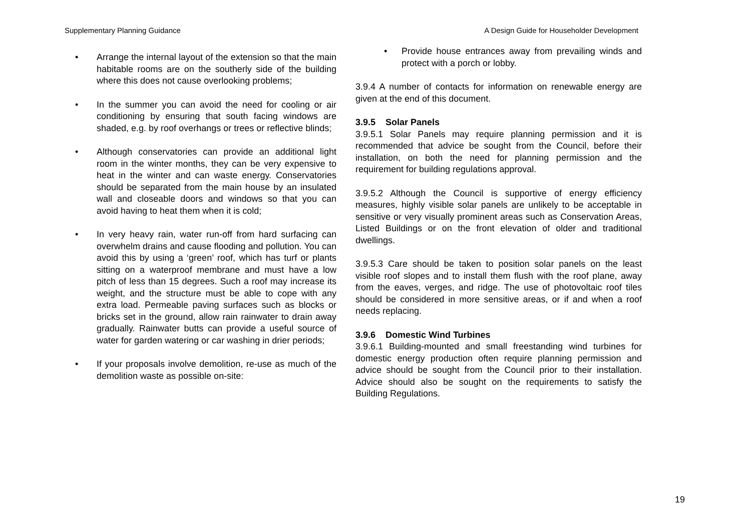Supplementary Planning Guidance A Design Guide for Householder Development
• Arrange the internal layout of the extension so that the main habitable rooms are on the southerly side of the building where this does not cause overlooking problems;
• In the summer you can avoid the need for cooling or air conditioning by ensuring that south facing windows are shaded, e.g. by roof overhangs or trees or reflective blinds;
• Although conservatories can provide an additional light room in the winter months, they can be very expensive to heat in the winter and can waste energy. Conservatories should be separated from the main house by an insulated wall and closeable doors and windows so that you can avoid having to heat them when it is cold;
• In very heavy rain, water run-off from hard surfacing can overwhelm drains and cause flooding and pollution. You can avoid this by using a ‘green’ roof, which has turf or plants sitting on a waterproof membrane and must have a low pitch of less than 15 degrees. Such a roof may increase its weight, and the structure must be able to cope with any extra load. Permeable paving surfaces such as blocks or bricks set in the ground, allow rain rainwater to drain away gradually. Rainwater butts can provide a useful source of water for garden watering or car washing in drier periods;
• If your proposals involve demolition, re-use as much of the demolition waste as possible on-site:
• Provide house entrances away from prevailing winds and protect with a porch or lobby.
3.9.4 A number of contacts for information on renewable energy are given at the end of this document.
3.9.5 Solar Panels
3.9.5.1 Solar Panels may require planning permission and it is recommended that advice be sought from the Council, before their installation, on both the need for planning permission and the requirement for building regulations approval.
3.9.5.2 Although the Council is supportive of energy efficiency measures, highly visible solar panels are unlikely to be acceptable in sensitive or very visually prominent areas such as Conservation Areas, Listed Buildings or on the front elevation of older and traditional dwellings.
3.9.5.3 Care should be taken to position solar panels on the least visible roof slopes and to install them flush with the roof plane, away from the eaves, verges, and ridge. The use of photovoltaic roof tiles should be considered in more sensitive areas, or if and when a roof needs replacing.
3.9.6 Domestic Wind Turbines
3.9.6.1 Building-mounted and small freestanding wind turbines for domestic energy production often require planning permission and advice should be sought from the Council prior to their installation. Advice should also be sought on the requirements to satisfy the Building Regulations.
19